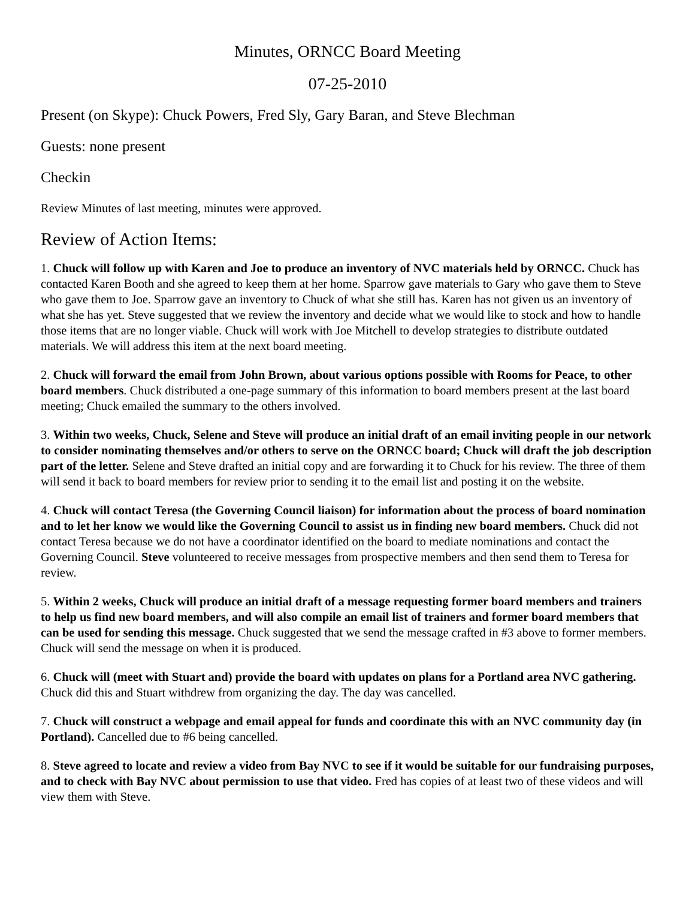Minutes, ORNCC Board Meeting
07-25-2010
Present (on Skype): Chuck Powers, Fred Sly, Gary Baran, and Steve Blechman
Guests: none present
Checkin
Review Minutes of last meeting, minutes were approved.
Review of Action Items:
1. Chuck will follow up with Karen and Joe to produce an inventory of NVC materials held by ORNCC. Chuck has contacted Karen Booth and she agreed to keep them at her home. Sparrow gave materials to Gary who gave them to Steve who gave them to Joe. Sparrow gave an inventory to Chuck of what she still has. Karen has not given us an inventory of what she has yet. Steve suggested that we review the inventory and decide what we would like to stock and how to handle those items that are no longer viable. Chuck will work with Joe Mitchell to develop strategies to distribute outdated materials. We will address this item at the next board meeting.
2. Chuck will forward the email from John Brown, about various options possible with Rooms for Peace, to other board members. Chuck distributed a one-page summary of this information to board members present at the last board meeting; Chuck emailed the summary to the others involved.
3. Within two weeks, Chuck, Selene and Steve will produce an initial draft of an email inviting people in our network to consider nominating themselves and/or others to serve on the ORNCC board; Chuck will draft the job description part of the letter. Selene and Steve drafted an initial copy and are forwarding it to Chuck for his review. The three of them will send it back to board members for review prior to sending it to the email list and posting it on the website.
4. Chuck will contact Teresa (the Governing Council liaison) for information about the process of board nomination and to let her know we would like the Governing Council to assist us in finding new board members. Chuck did not contact Teresa because we do not have a coordinator identified on the board to mediate nominations and contact the Governing Council. Steve volunteered to receive messages from prospective members and then send them to Teresa for review.
5. Within 2 weeks, Chuck will produce an initial draft of a message requesting former board members and trainers to help us find new board members, and will also compile an email list of trainers and former board members that can be used for sending this message. Chuck suggested that we send the message crafted in #3 above to former members. Chuck will send the message on when it is produced.
6. Chuck will (meet with Stuart and) provide the board with updates on plans for a Portland area NVC gathering. Chuck did this and Stuart withdrew from organizing the day. The day was cancelled.
7. Chuck will construct a webpage and email appeal for funds and coordinate this with an NVC community day (in Portland). Cancelled due to #6 being cancelled.
8. Steve agreed to locate and review a video from Bay NVC to see if it would be suitable for our fundraising purposes, and to check with Bay NVC about permission to use that video. Fred has copies of at least two of these videos and will view them with Steve.